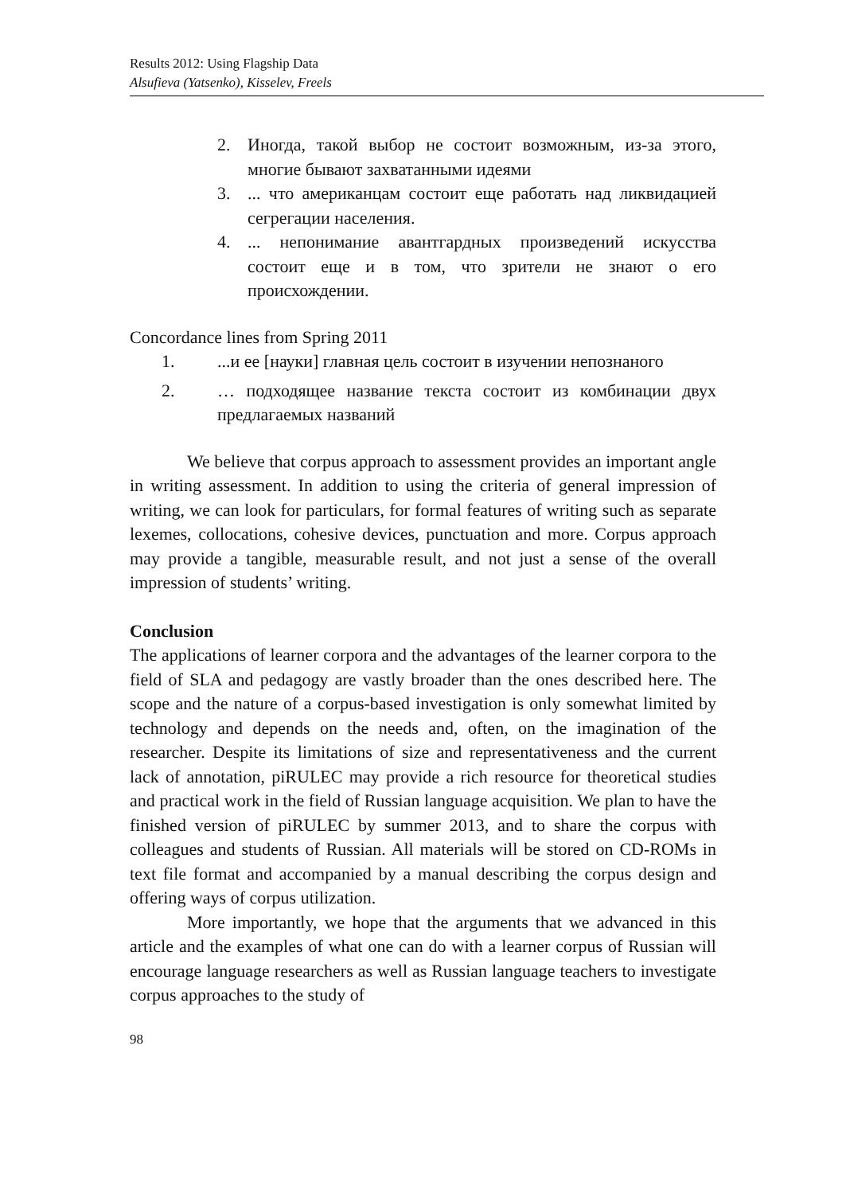Results 2012: Using Flagship Data
Alsufieva (Yatsenko), Kisselev, Freels
2. Иногда, такой выбор не состоит возможным, из-за этого, многие бывают захватанными идеями
3.... что американцам состоит еще работать над ликвидацией сегрегации населения.
4.... непонимание авантгардных произведений искусства состоит еще и в том, что зрители не знают о его происхождении.
Concordance lines from Spring 2011
1....и ее [науки] главная цель состоит в изучении непознаного
2. … подходящее название текста состоит из комбинации двух предлагаемых названий
We believe that corpus approach to assessment provides an important angle in writing assessment. In addition to using the criteria of general impression of writing, we can look for particulars, for formal features of writing such as separate lexemes, collocations, cohesive devices, punctuation and more. Corpus approach may provide a tangible, measurable result, and not just a sense of the overall impression of students’ writing.
Conclusion
The applications of learner corpora and the advantages of the learner corpora to the field of SLA and pedagogy are vastly broader than the ones described here. The scope and the nature of a corpus-based investigation is only somewhat limited by technology and depends on the needs and, often, on the imagination of the researcher. Despite its limitations of size and representativeness and the current lack of annotation, piRULEC may provide a rich resource for theoretical studies and practical work in the field of Russian language acquisition. We plan to have the finished version of piRULEC by summer 2013, and to share the corpus with colleagues and students of Russian. All materials will be stored on CD-ROMs in text file format and accompanied by a manual describing the corpus design and offering ways of corpus utilization.
More importantly, we hope that the arguments that we advanced in this article and the examples of what one can do with a learner corpus of Russian will encourage language researchers as well as Russian language teachers to investigate corpus approaches to the study of
98